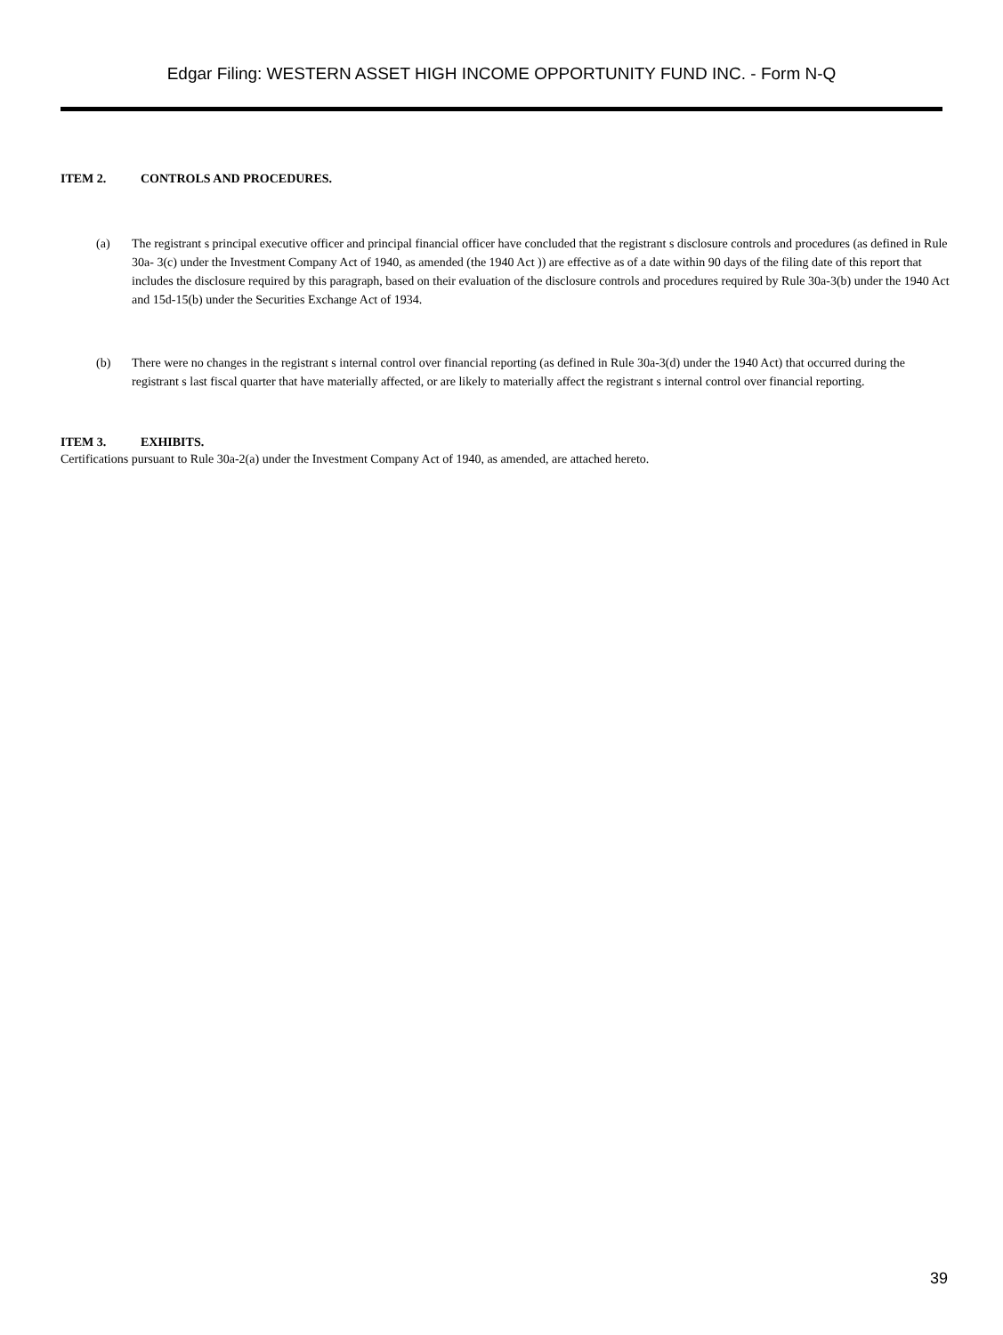Edgar Filing: WESTERN ASSET HIGH INCOME OPPORTUNITY FUND INC. - Form N-Q
ITEM 2. CONTROLS AND PROCEDURES.
(a) The registrant s principal executive officer and principal financial officer have concluded that the registrant s disclosure controls and procedures (as defined in Rule 30a- 3(c) under the Investment Company Act of 1940, as amended (the 1940 Act )) are effective as of a date within 90 days of the filing date of this report that includes the disclosure required by this paragraph, based on their evaluation of the disclosure controls and procedures required by Rule 30a-3(b) under the 1940 Act and 15d-15(b) under the Securities Exchange Act of 1934.
(b) There were no changes in the registrant s internal control over financial reporting (as defined in Rule 30a-3(d) under the 1940 Act) that occurred during the registrant s last fiscal quarter that have materially affected, or are likely to materially affect the registrant s internal control over financial reporting.
ITEM 3. EXHIBITS.
Certifications pursuant to Rule 30a-2(a) under the Investment Company Act of 1940, as amended, are attached hereto.
39